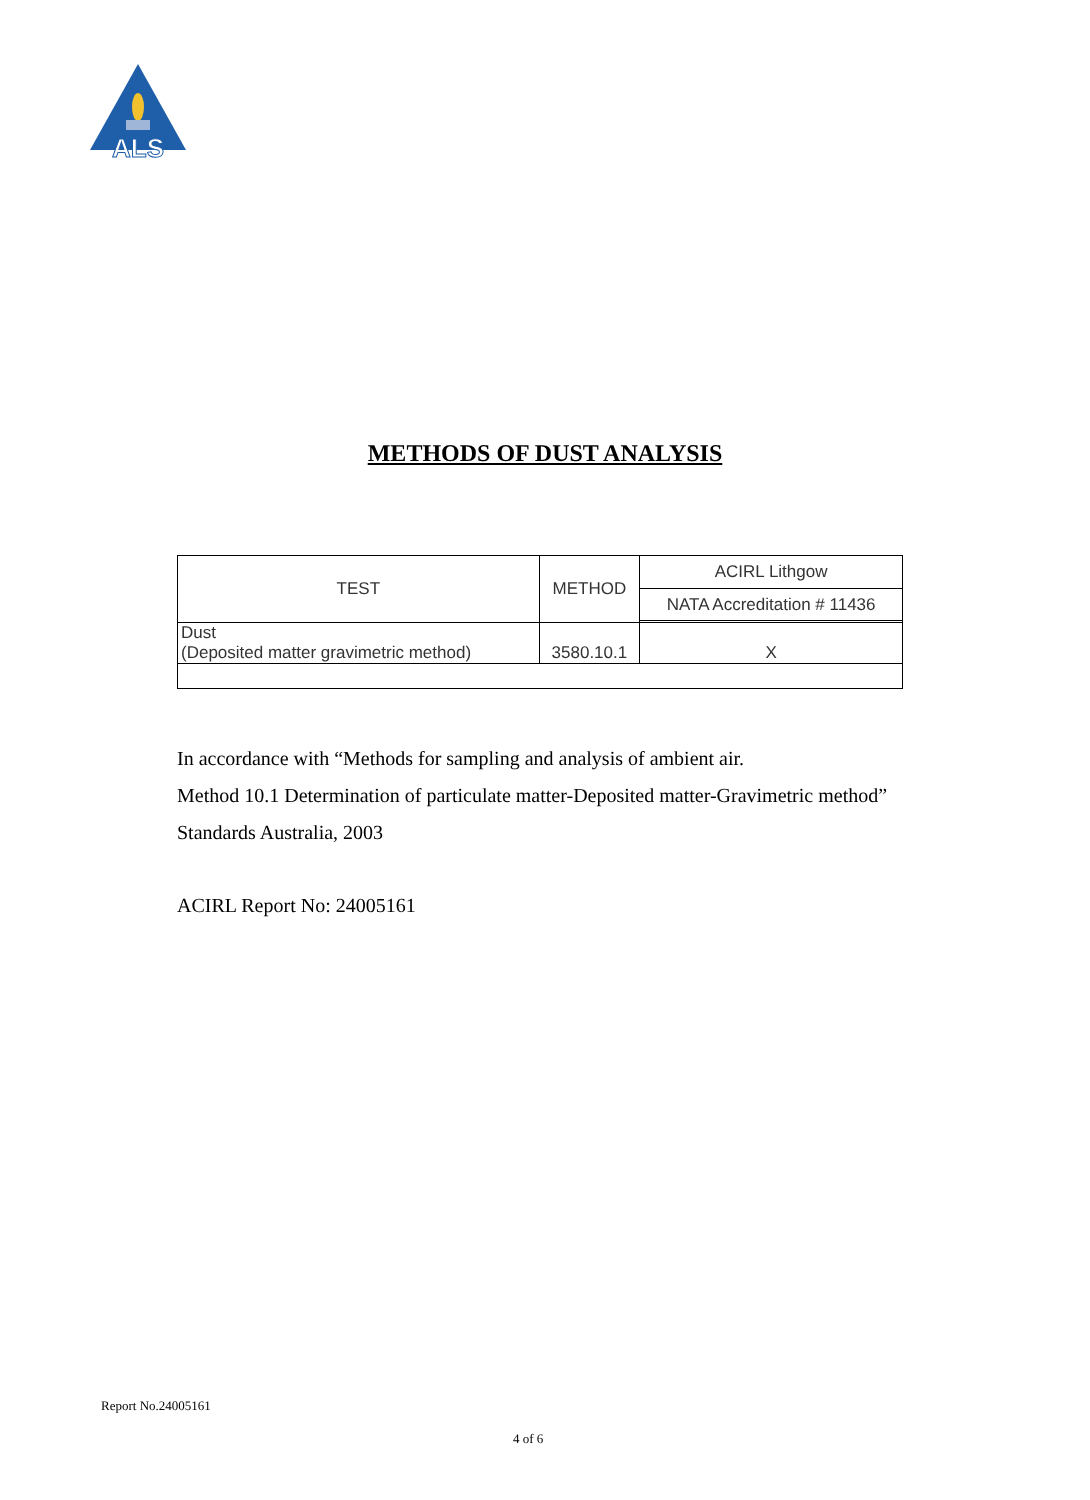ALS
METHODS OF DUST ANALYSIS
| TEST | METHOD | ACIRL Lithgow |
| | | NATA Accreditation # 11436 |
| Dust (Deposited matter gravimetric method) | 3580.10.1 | X |
In accordance with “Methods for sampling and analysis of ambient air.
Method 10.1 Determination of particulate matter-Deposited matter-Gravimetric method”
Standards Australia, 2003
ACIRL Report No: 24005161
Report No.24005161
4 of 6